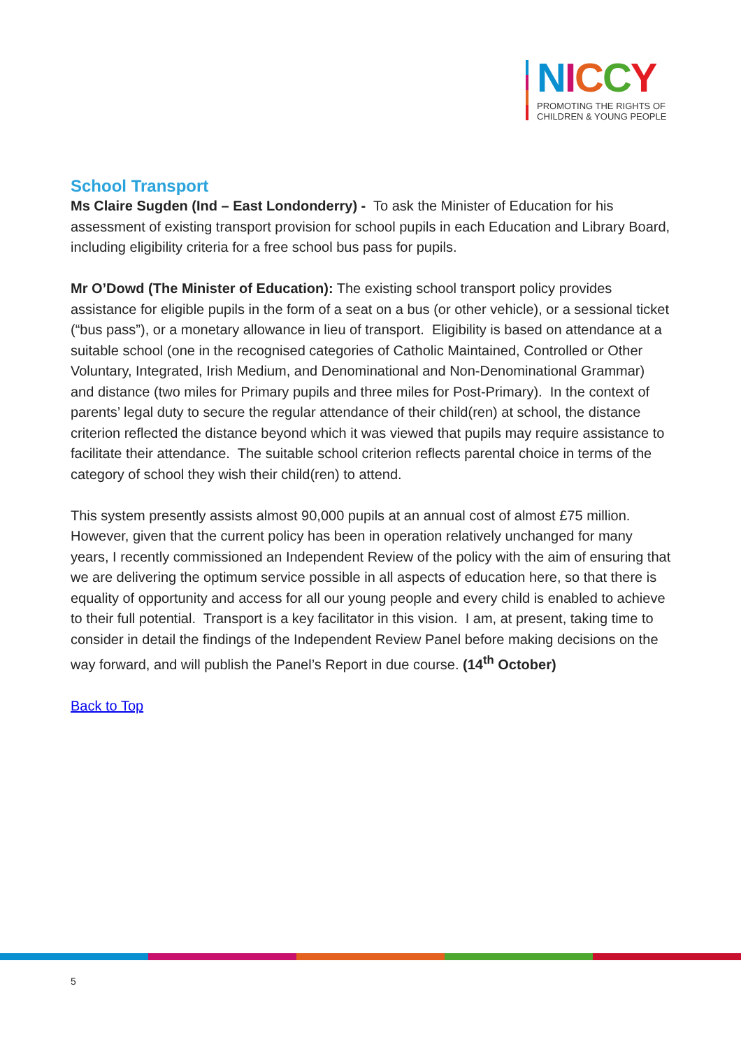NICCY
PROMOTING THE RIGHTS OF
CHILDREN & YOUNG PEOPLE
School Transport
Ms Claire Sugden (Ind – East Londonderry) - To ask the Minister of Education for his assessment of existing transport provision for school pupils in each Education and Library Board, including eligibility criteria for a free school bus pass for pupils.
Mr O’Dowd (The Minister of Education): The existing school transport policy provides assistance for eligible pupils in the form of a seat on a bus (or other vehicle), or a sessional ticket (“bus pass”), or a monetary allowance in lieu of transport. Eligibility is based on attendance at a suitable school (one in the recognised categories of Catholic Maintained, Controlled or Other Voluntary, Integrated, Irish Medium, and Denominational and Non-Denominational Grammar) and distance (two miles for Primary pupils and three miles for Post-Primary). In the context of parents’ legal duty to secure the regular attendance of their child(ren) at school, the distance criterion reflected the distance beyond which it was viewed that pupils may require assistance to facilitate their attendance. The suitable school criterion reflects parental choice in terms of the category of school they wish their child(ren) to attend.
This system presently assists almost 90,000 pupils at an annual cost of almost £75 million. However, given that the current policy has been in operation relatively unchanged for many years, I recently commissioned an Independent Review of the policy with the aim of ensuring that we are delivering the optimum service possible in all aspects of education here, so that there is equality of opportunity and access for all our young people and every child is enabled to achieve to their full potential. Transport is a key facilitator in this vision. I am, at present, taking time to consider in detail the findings of the Independent Review Panel before making decisions on the way forward, and will publish the Panel’s Report in due course. (14<sup>th</sup> October)
Back to Top
5